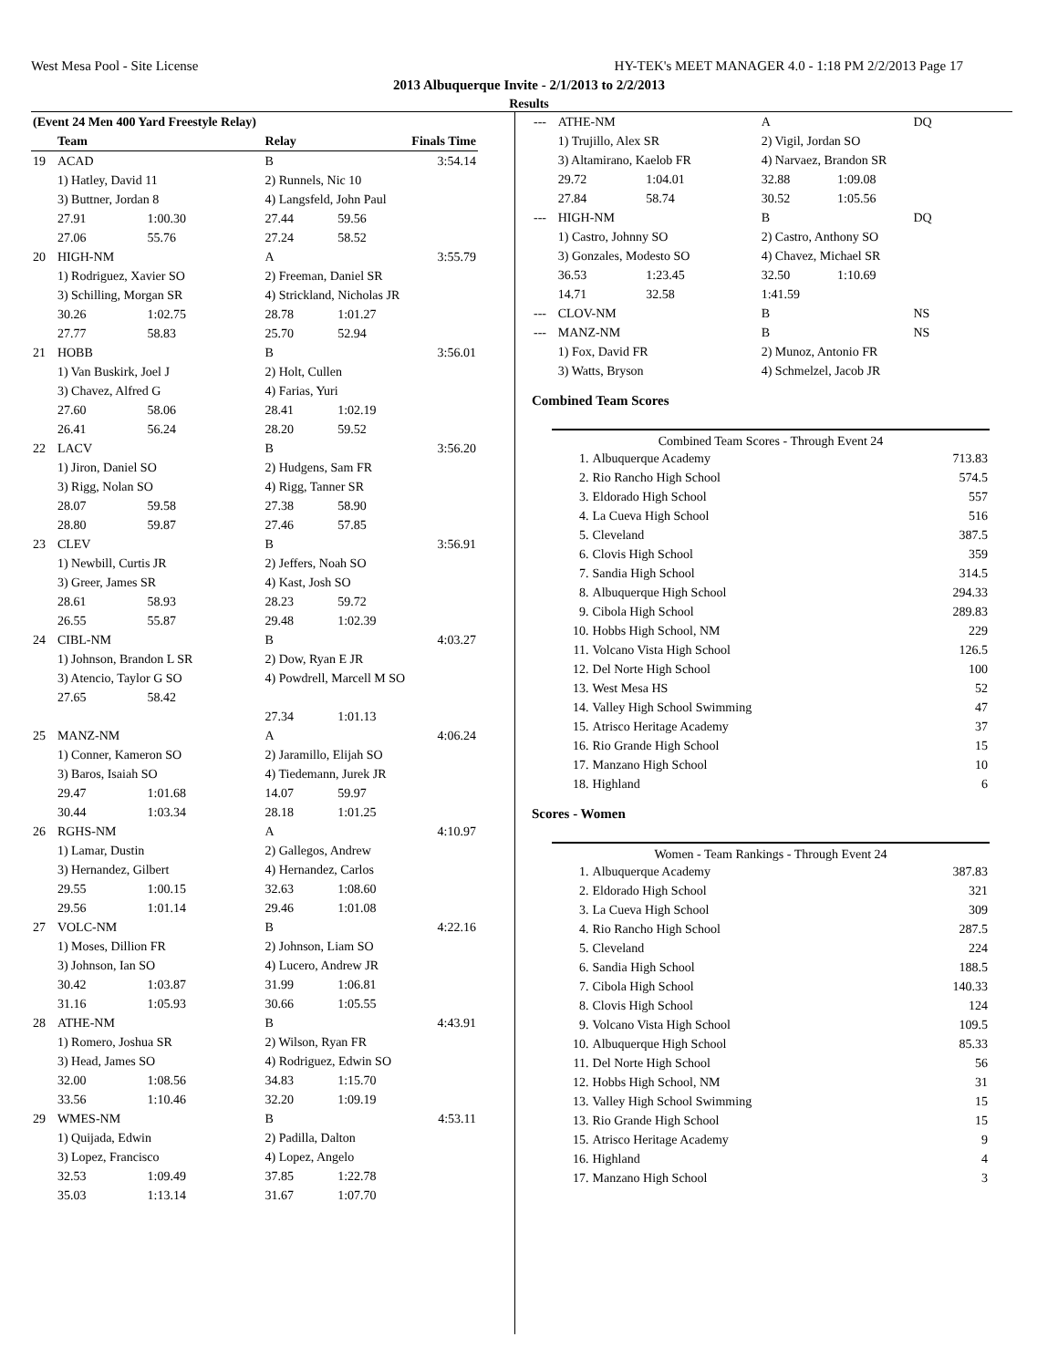West Mesa Pool - Site License HY-TEK's MEET MANAGER 4.0 - 1:18 PM 2/2/2013 Page 17
2013 Albuquerque Invite - 2/1/2013 to 2/2/2013
Results
| (Event 24 Men 400 Yard Freestyle Relay) | | | | | |
| --- | --- | --- | --- | --- | --- |
| | Team | | Relay | Finals Time | |
| 19 | ACAD | | B | 3:54.14 | |
| | 1) Hatley, David 11 | | 2) Runnels, Nic 10 | | |
| | 3) Buttner, Jordan 8 | | 4) Langsfeld, John Paul | | |
| | 27.91 | 1:00.30 | 27.44 | 59.56 | |
| | 27.06 | 55.76 | 27.24 | 58.52 | |
| 20 | HIGH-NM | | A | 3:55.79 | |
| | 1) Rodriguez, Xavier SO | | 2) Freeman, Daniel SR | | |
| | 3) Schilling, Morgan SR | | 4) Strickland, Nicholas JR | | |
| | 30.26 | 1:02.75 | 28.78 | 1:01.27 | |
| | 27.77 | 58.83 | 25.70 | 52.94 | |
| 21 | HOBB | | B | 3:56.01 | |
| | 1) Van Buskirk, Joel J | | 2) Holt, Cullen | | |
| | 3) Chavez, Alfred G | | 4) Farias, Yuri | | |
| | 27.60 | 58.06 | 28.41 | 1:02.19 | |
| | 26.41 | 56.24 | 28.20 | 59.52 | |
| 22 | LACV | | B | 3:56.20 | |
| | 1) Jiron, Daniel SO | | 2) Hudgens, Sam FR | | |
| | 3) Rigg, Nolan SO | | 4) Rigg, Tanner SR | | |
| | 28.07 | 59.58 | 27.38 | 58.90 | |
| | 28.80 | 59.87 | 27.46 | 57.85 | |
| 23 | CLEV | | B | 3:56.91 | |
| | 1) Newbill, Curtis JR | | 2) Jeffers, Noah SO | | |
| | 3) Greer, James SR | | 4) Kast, Josh SO | | |
| | 28.61 | 58.93 | 28.23 | 59.72 | |
| | 26.55 | 55.87 | 29.48 | 1:02.39 | |
| 24 | CIBL-NM | | B | 4:03.27 | |
| | 1) Johnson, Brandon L SR | | 2) Dow, Ryan E JR | | |
| | 3) Atencio, Taylor G SO | | 4) Powdrell, Marcell M SO | | |
| | 27.65 | 58.42 | | | |
| | | | 27.34 | 1:01.13 | |
| 25 | MANZ-NM | | A | 4:06.24 | |
| | 1) Conner, Kameron SO | | 2) Jaramillo, Elijah SO | | |
| | 3) Baros, Isaiah SO | | 4) Tiedemann, Jurek JR | | |
| | 29.47 | 1:01.68 | 14.07 | 59.97 | |
| | 30.44 | 1:03.34 | 28.18 | 1:01.25 | |
| 26 | RGHS-NM | | A | 4:10.97 | |
| | 1) Lamar, Dustin | | 2) Gallegos, Andrew | | |
| | 3) Hernandez, Gilbert | | 4) Hernandez, Carlos | | |
| | 29.55 | 1:00.15 | 32.63 | 1:08.60 | |
| | 29.56 | 1:01.14 | 29.46 | 1:01.08 | |
| 27 | VOLC-NM | | B | 4:22.16 | |
| | 1) Moses, Dillion FR | | 2) Johnson, Liam SO | | |
| | 3) Johnson, Ian SO | | 4) Lucero, Andrew JR | | |
| | 30.42 | 1:03.87 | 31.99 | 1:06.81 | |
| | 31.16 | 1:05.93 | 30.66 | 1:05.55 | |
| 28 | ATHE-NM | | B | 4:43.91 | |
| | 1) Romero, Joshua SR | | 2) Wilson, Ryan FR | | |
| | 3) Head, James SO | | 4) Rodriguez, Edwin SO | | |
| | 32.00 | 1:08.56 | 34.83 | 1:15.70 | |
| | 33.56 | 1:10.46 | 32.20 | 1:09.19 | |
| 29 | WMES-NM | | B | 4:53.11 | |
| | 1) Quijada, Edwin | | 2) Padilla, Dalton | | |
| | 3) Lopez, Francisco | | 4) Lopez, Angelo | | |
| | 32.53 | 1:09.49 | 37.85 | 1:22.78 | |
| | 35.03 | 1:13.14 | 31.67 | 1:07.70 | |
| --- | ATHE-NM | | A | | DQ |
| | 1) Trujillo, Alex SR | | 2) Vigil, Jordan SO | | |
| | 3) Altamirano, Kaelob FR | | 4) Narvaez, Brandon SR | | |
| | 29.72 | 1:04.01 | 32.88 | 1:09.08 | |
| | 27.84 | 58.74 | 30.52 | 1:05.56 | |
| --- | HIGH-NM | | B | | DQ |
| | 1) Castro, Johnny SO | | 2) Castro, Anthony SO | | |
| | 3) Gonzales, Modesto SO | | 4) Chavez, Michael SR | | |
| | 36.53 | 1:23.45 | 32.50 | 1:10.69 | |
| | 14.71 | 32.58 | 1:41.59 | | |
| --- | CLOV-NM | | B | | NS |
| --- | MANZ-NM | | B | | NS |
| | 1) Fox, David FR | | 2) Munoz, Antonio FR | | |
| | 3) Watts, Bryson | | 4) Schmelzel, Jacob JR | | |
Combined Team Scores
Combined Team Scores - Through Event 24
| 1. | Albuquerque Academy | 713.83 |
| 2. | Rio Rancho High School | 574.5 |
| 3. | Eldorado High School | 557 |
| 4. | La Cueva High School | 516 |
| 5. | Cleveland | 387.5 |
| 6. | Clovis High School | 359 |
| 7. | Sandia High School | 314.5 |
| 8. | Albuquerque High School | 294.33 |
| 9. | Cibola High School | 289.83 |
| 10. | Hobbs High School, NM | 229 |
| 11. | Volcano Vista High School | 126.5 |
| 12. | Del Norte High School | 100 |
| 13. | West Mesa HS | 52 |
| 14. | Valley High School Swimming | 47 |
| 15. | Atrisco Heritage Academy | 37 |
| 16. | Rio Grande High School | 15 |
| 17. | Manzano High School | 10 |
| 18. | Highland | 6 |
Scores - Women
Women - Team Rankings - Through Event 24
| 1. | Albuquerque Academy | 387.83 |
| 2. | Eldorado High School | 321 |
| 3. | La Cueva High School | 309 |
| 4. | Rio Rancho High School | 287.5 |
| 5. | Cleveland | 224 |
| 6. | Sandia High School | 188.5 |
| 7. | Cibola High School | 140.33 |
| 8. | Clovis High School | 124 |
| 9. | Volcano Vista High School | 109.5 |
| 10. | Albuquerque High School | 85.33 |
| 11. | Del Norte High School | 56 |
| 12. | Hobbs High School, NM | 31 |
| 13. | Valley High School Swimming | 15 |
| 13. | Rio Grande High School | 15 |
| 15. | Atrisco Heritage Academy | 9 |
| 16. | Highland | 4 |
| 17. | Manzano High School | 3 |